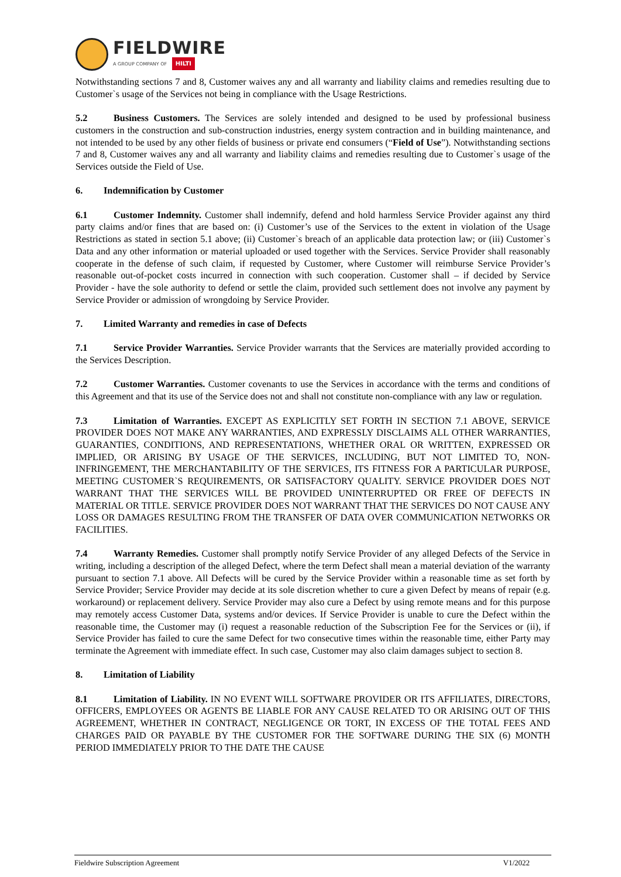FIELDWIRE
A GROUP COMPANY OF HILTI
Notwithstanding sections 7 and 8, Customer waives any and all warranty and liability claims and remedies resulting due to Customer`s usage of the Services not being in compliance with the Usage Restrictions.
5.2 Business Customers. The Services are solely intended and designed to be used by professional business customers in the construction and sub-construction industries, energy system contraction and in building maintenance, and not intended to be used by any other fields of business or private end consumers (“Field of Use”). Notwithstanding sections 7 and 8, Customer waives any and all warranty and liability claims and remedies resulting due to Customer`s usage of the Services outside the Field of Use.
6. Indemnification by Customer
6.1 Customer Indemnity. Customer shall indemnify, defend and hold harmless Service Provider against any third party claims and/or fines that are based on: (i) Customer’s use of the Services to the extent in violation of the Usage Restrictions as stated in section 5.1 above; (ii) Customer`s breach of an applicable data protection law; or (iii) Customer`s Data and any other information or material uploaded or used together with the Services. Service Provider shall reasonably cooperate in the defense of such claim, if requested by Customer, where Customer will reimburse Service Provider’s reasonable out-of-pocket costs incurred in connection with such cooperation. Customer shall – if decided by Service Provider - have the sole authority to defend or settle the claim, provided such settlement does not involve any payment by Service Provider or admission of wrongdoing by Service Provider.
7. Limited Warranty and remedies in case of Defects
7.1 Service Provider Warranties. Service Provider warrants that the Services are materially provided according to the Services Description.
7.2 Customer Warranties. Customer covenants to use the Services in accordance with the terms and conditions of this Agreement and that its use of the Service does not and shall not constitute non-compliance with any law or regulation.
7.3 Limitation of Warranties. EXCEPT AS EXPLICITLY SET FORTH IN SECTION 7.1 ABOVE, SERVICE PROVIDER DOES NOT MAKE ANY WARRANTIES, AND EXPRESSLY DISCLAIMS ALL OTHER WARRANTIES, GUARANTIES, CONDITIONS, AND REPRESENTATIONS, WHETHER ORAL OR WRITTEN, EXPRESSED OR IMPLIED, OR ARISING BY USAGE OF THE SERVICES, INCLUDING, BUT NOT LIMITED TO, NON-INFRINGEMENT, THE MERCHANTABILITY OF THE SERVICES, ITS FITNESS FOR A PARTICULAR PURPOSE, MEETING CUSTOMER`S REQUIREMENTS, OR SATISFACTORY QUALITY. SERVICE PROVIDER DOES NOT WARRANT THAT THE SERVICES WILL BE PROVIDED UNINTERRUPTED OR FREE OF DEFECTS IN MATERIAL OR TITLE. SERVICE PROVIDER DOES NOT WARRANT THAT THE SERVICES DO NOT CAUSE ANY LOSS OR DAMAGES RESULTING FROM THE TRANSFER OF DATA OVER COMMUNICATION NETWORKS OR FACILITIES.
7.4 Warranty Remedies. Customer shall promptly notify Service Provider of any alleged Defects of the Service in writing, including a description of the alleged Defect, where the term Defect shall mean a material deviation of the warranty pursuant to section 7.1 above. All Defects will be cured by the Service Provider within a reasonable time as set forth by Service Provider; Service Provider may decide at its sole discretion whether to cure a given Defect by means of repair (e.g. workaround) or replacement delivery. Service Provider may also cure a Defect by using remote means and for this purpose may remotely access Customer Data, systems and/or devices. If Service Provider is unable to cure the Defect within the reasonable time, the Customer may (i) request a reasonable reduction of the Subscription Fee for the Services or (ii), if Service Provider has failed to cure the same Defect for two consecutive times within the reasonable time, either Party may terminate the Agreement with immediate effect. In such case, Customer may also claim damages subject to section 8.
8. Limitation of Liability
8.1 Limitation of Liability. IN NO EVENT WILL SOFTWARE PROVIDER OR ITS AFFILIATES, DIRECTORS, OFFICERS, EMPLOYEES OR AGENTS BE LIABLE FOR ANY CAUSE RELATED TO OR ARISING OUT OF THIS AGREEMENT, WHETHER IN CONTRACT, NEGLIGENCE OR TORT, IN EXCESS OF THE TOTAL FEES AND CHARGES PAID OR PAYABLE BY THE CUSTOMER FOR THE SOFTWARE DURING THE SIX (6) MONTH PERIOD IMMEDIATELY PRIOR TO THE DATE THE CAUSE
Fieldwire Subscription Agreement V1/2022